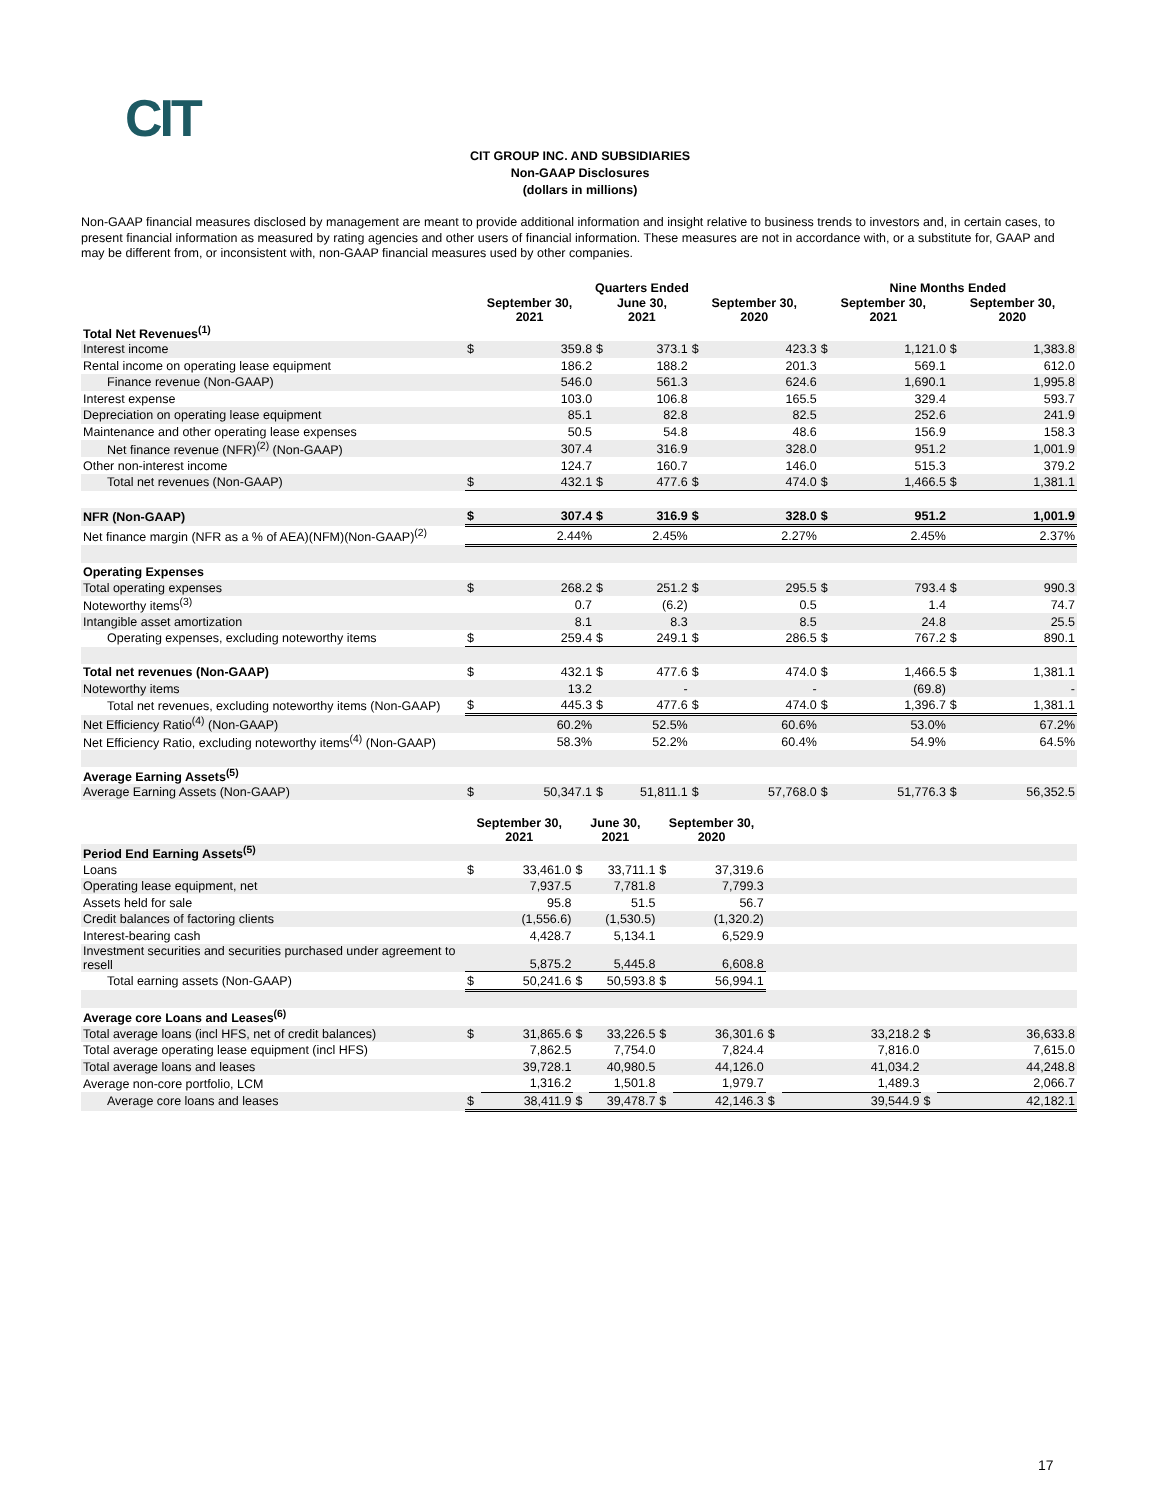CIT
CIT GROUP INC. AND SUBSIDIARIES
Non-GAAP Disclosures
(dollars in millions)
Non-GAAP financial measures disclosed by management are meant to provide additional information and insight relative to business trends to investors and, in certain cases, to present financial information as measured by rating agencies and other users of financial information. These measures are not in accordance with, or a substitute for, GAAP and may be different from, or inconsistent with, non-GAAP financial measures used by other companies.
| | Quarters Ended | | | | | | Nine Months Ended | | | |
| --- | --- | --- | --- | --- | --- | --- | --- | --- | --- | --- |
| | September 30, 2021 | | June 30, 2021 | | September 30, 2020 | | September 30, 2021 | | September 30, 2020 | |
| Total Net Revenues<sup>(1)</sup> | | | | | | | | | | |
| Interest income | $ | 359.8 | $ | 373.1 | $ | 423.3 | $ | 1,121.0 | $ | 1,383.8 |
| Rental income on operating lease equipment | | 186.2 | | 188.2 | | 201.3 | | 569.1 | | 612.0 |
| Finance revenue (Non-GAAP) | | 546.0 | | 561.3 | | 624.6 | | 1,690.1 | | 1,995.8 |
| Interest expense | | 103.0 | | 106.8 | | 165.5 | | 329.4 | | 593.7 |
| Depreciation on operating lease equipment | | 85.1 | | 82.8 | | 82.5 | | 252.6 | | 241.9 |
| Maintenance and other operating lease expenses | | 50.5 | | 54.8 | | 48.6 | | 156.9 | | 158.3 |
| Net finance revenue (NFR)<sup>(2)</sup> (Non-GAAP) | | 307.4 | | 316.9 | | 328.0 | | 951.2 | | 1,001.9 |
| Other non-interest income | | 124.7 | | 160.7 | | 146.0 | | 515.3 | | 379.2 |
| Total net revenues (Non-GAAP) | $ | 432.1 | $ | 477.6 | $ | 474.0 | $ | 1,466.5 | $ | 1,381.1 |
| NFR (Non-GAAP) | $ | 307.4 | $ | 316.9 | $ | 328.0 | $ | 951.2 | | 1,001.9 |
| Net finance margin (NFR as a % of AEA)(NFM)(Non-GAAP)<sup>(2)</sup> | | 2.44% | | 2.45% | | 2.27% | | 2.45% | | 2.37% |
| Operating Expenses | | | | | | | | | | |
| Total operating expenses | $ | 268.2 | $ | 251.2 | $ | 295.5 | $ | 793.4 | $ | 990.3 |
| Noteworthy items<sup>(3)</sup> | | 0.7 | | (6.2) | | 0.5 | | 1.4 | | 74.7 |
| Intangible asset amortization | | 8.1 | | 8.3 | | 8.5 | | 24.8 | | 25.5 |
| Operating expenses, excluding noteworthy items | $ | 259.4 | $ | 249.1 | $ | 286.5 | $ | 767.2 | $ | 890.1 |
| Total net revenues (Non-GAAP) | $ | 432.1 | $ | 477.6 | $ | 474.0 | $ | 1,466.5 | $ | 1,381.1 |
| Noteworthy items | | 13.2 | | - | | - | | (69.8) | | - |
| Total net revenues, excluding noteworthy items (Non-GAAP) | $ | 445.3 | $ | 477.6 | $ | 474.0 | $ | 1,396.7 | $ | 1,381.1 |
| Net Efficiency Ratio<sup>(4)</sup> (Non-GAAP) | | 60.2% | | 52.5% | | 60.6% | | 53.0% | | 67.2% |
| Net Efficiency Ratio, excluding noteworthy items<sup>(4)</sup> (Non-GAAP) | | 58.3% | | 52.2% | | 60.4% | | 54.9% | | 64.5% |
| Average Earning Assets<sup>(5)</sup> | | | | | | | | | | |
| Average Earning Assets (Non-GAAP) | $ | 50,347.1 | $ | 51,811.1 | $ | 57,768.0 | $ | 51,776.3 | $ | 56,352.5 |
| | September 30, 2021 | | June 30, 2021 | | September 30, 2020 | | | | | |
| --- | --- | --- | --- | --- | --- | --- | --- | --- | --- | --- |
| Period End Earning Assets<sup>(5)</sup> | | | | | | | | | | |
| Loans | $ | 33,461.0 | $ | 33,711.1 | $ | 37,319.6 | | | | |
| Operating lease equipment, net | | 7,937.5 | | 7,781.8 | | 7,799.3 | | | | |
| Assets held for sale | | 95.8 | | 51.5 | | 56.7 | | | | |
| Credit balances of factoring clients | | (1,556.6) | | (1,530.5) | | (1,320.2) | | | | |
| Interest-bearing cash | | 4,428.7 | | 5,134.1 | | 6,529.9 | | | | |
| Investment securities and securities purchased under agreement to resell | | 5,875.2 | | 5,445.8 | | 6,608.8 | | | | |
| Total earning assets (Non-GAAP) | $ | 50,241.6 | $ | 50,593.8 | $ | 56,994.1 | | | | |
| Average core Loans and Leases<sup>(6)</sup> | | | | | | | | | | |
| Total average loans (incl HFS, net of credit balances) | $ | 31,865.6 | $ | 33,226.5 | $ | 36,301.6 | $ | 33,218.2 | $ | 36,633.8 |
| Total average operating lease equipment (incl HFS) | | 7,862.5 | | 7,754.0 | | 7,824.4 | | 7,816.0 | | 7,615.0 |
| Total average loans and leases | | 39,728.1 | | 40,980.5 | | 44,126.0 | | 41,034.2 | | 44,248.8 |
| Average non-core portfolio, LCM | | 1,316.2 | | 1,501.8 | | 1,979.7 | | 1,489.3 | | 2,066.7 |
| Average core loans and leases | $ | 38,411.9 | $ | 39,478.7 | $ | 42,146.3 | $ | 39,544.9 | $ | 42,182.1 |
17